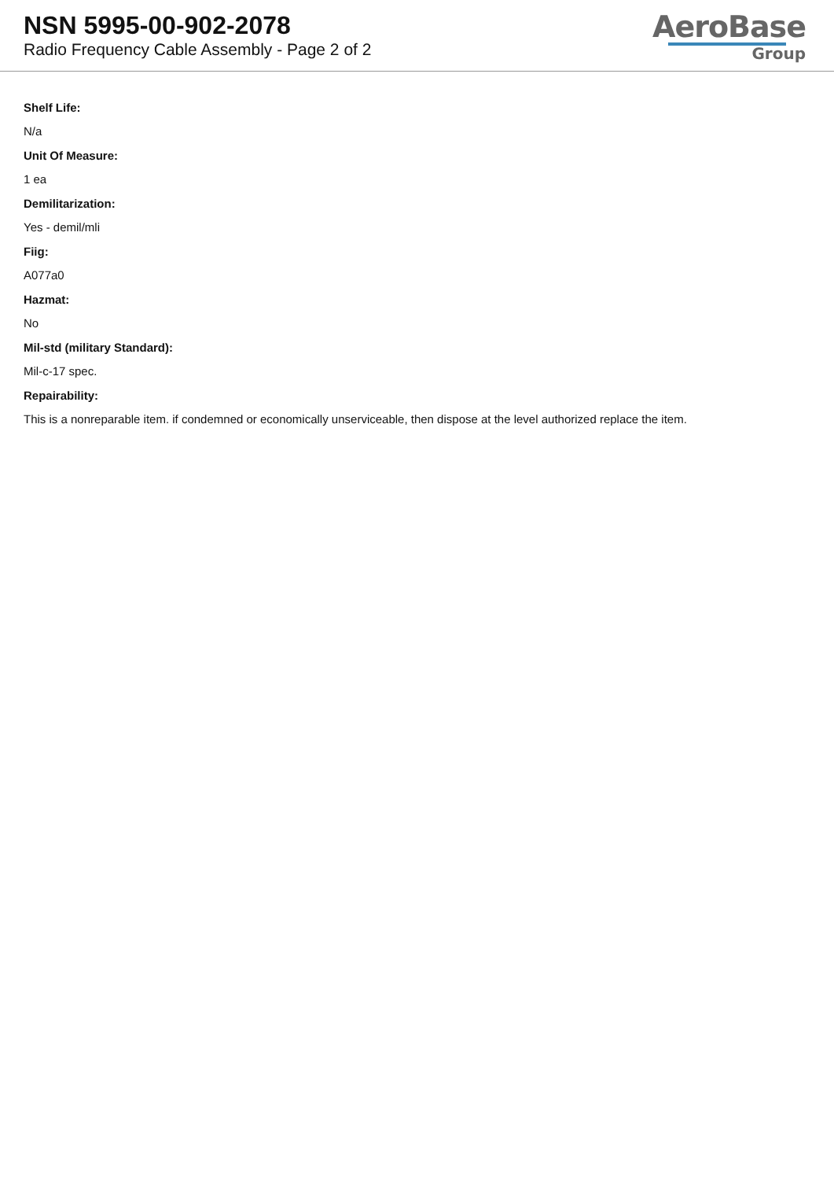NSN 5995-00-902-2078
Radio Frequency Cable Assembly - Page 2 of 2
AeroBase
Group
Shelf Life:
N/a
Unit Of Measure:
1 ea
Demilitarization:
Yes - demil/mli
Fiig:
A077a0
Hazmat:
No
Mil-std (military Standard):
Mil-c-17 spec.
Repairability:
This is a nonreparable item. if condemned or economically unserviceable, then dispose at the level authorized replace the item.